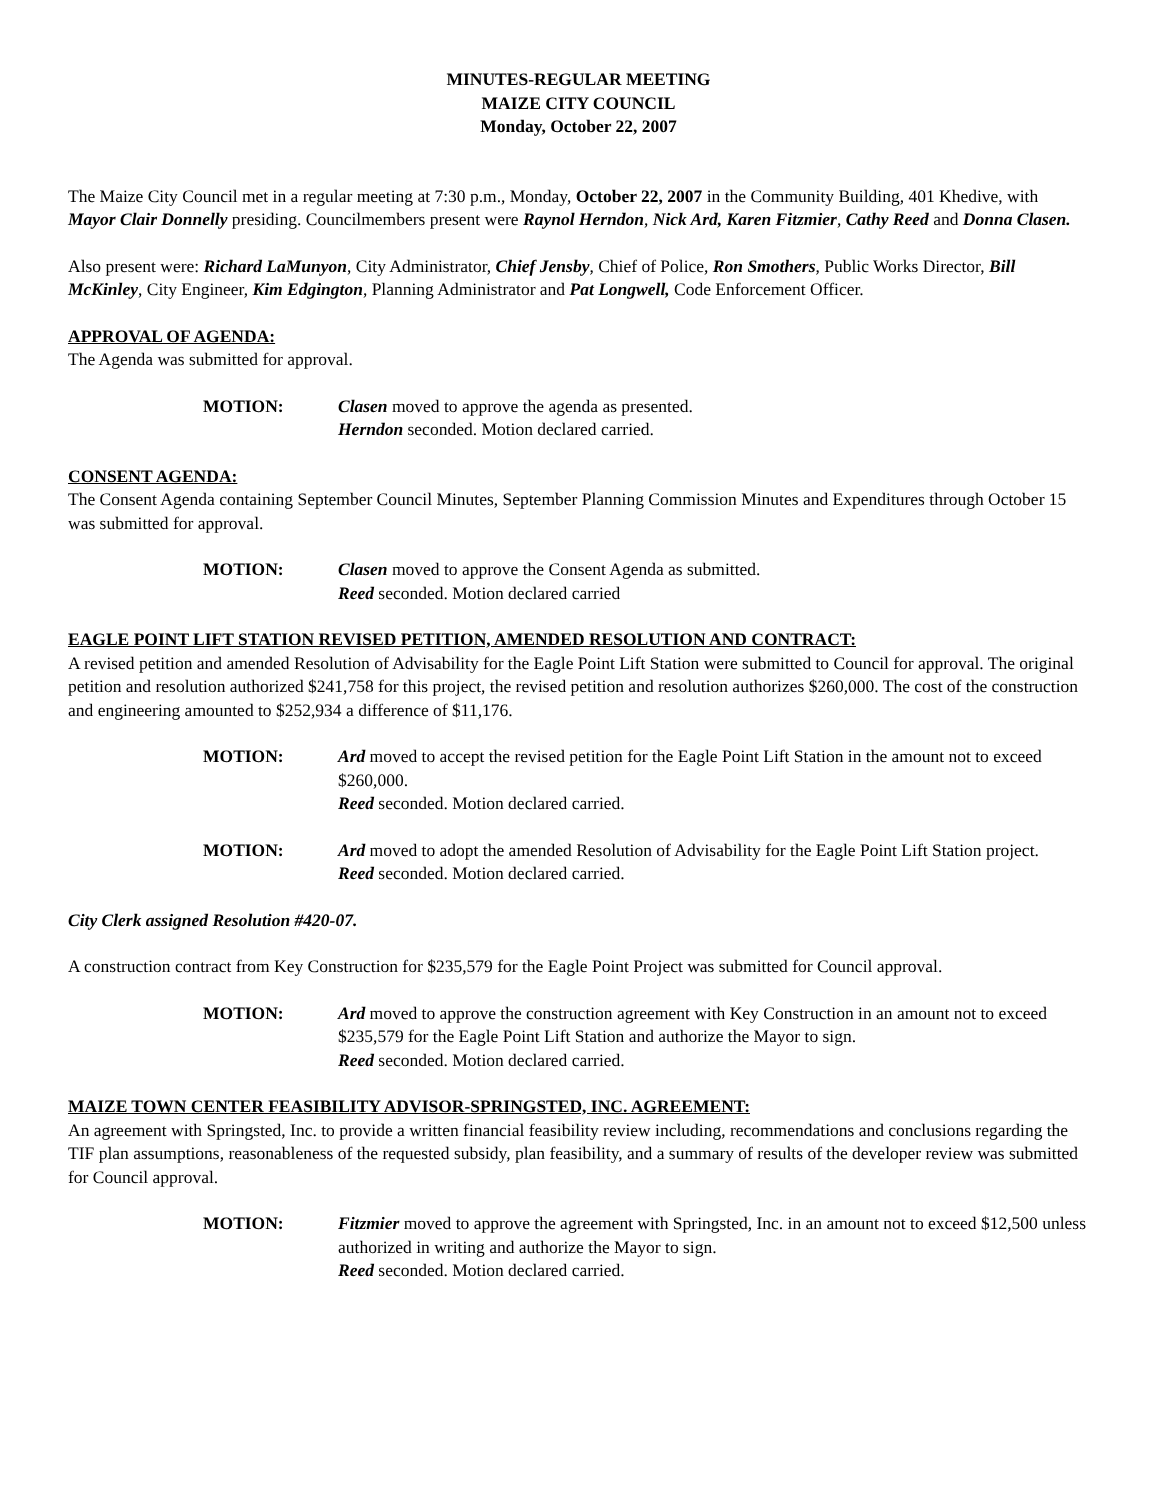MINUTES-REGULAR MEETING
MAIZE CITY COUNCIL
Monday, October 22, 2007
The Maize City Council met in a regular meeting at 7:30 p.m., Monday, October 22, 2007 in the Community Building, 401 Khedive, with Mayor Clair Donnelly presiding. Councilmembers present were Raynol Herndon, Nick Ard, Karen Fitzmier, Cathy Reed and Donna Clasen.
Also present were: Richard LaMunyon, City Administrator, Chief Jensby, Chief of Police, Ron Smothers, Public Works Director, Bill McKinley, City Engineer, Kim Edgington, Planning Administrator and Pat Longwell, Code Enforcement Officer.
APPROVAL OF AGENDA:
The Agenda was submitted for approval.
MOTION: Clasen moved to approve the agenda as presented.
Herndon seconded. Motion declared carried.
CONSENT AGENDA:
The Consent Agenda containing September Council Minutes, September Planning Commission Minutes and Expenditures through October 15 was submitted for approval.
MOTION: Clasen moved to approve the Consent Agenda as submitted.
Reed seconded. Motion declared carried
EAGLE POINT LIFT STATION REVISED PETITION, AMENDED RESOLUTION AND CONTRACT:
A revised petition and amended Resolution of Advisability for the Eagle Point Lift Station were submitted to Council for approval. The original petition and resolution authorized $241,758 for this project, the revised petition and resolution authorizes $260,000. The cost of the construction and engineering amounted to $252,934 a difference of $11,176.
MOTION: Ard moved to accept the revised petition for the Eagle Point Lift Station in the amount not to exceed $260,000.
Reed seconded. Motion declared carried.
MOTION: Ard moved to adopt the amended Resolution of Advisability for the Eagle Point Lift Station project.
Reed seconded. Motion declared carried.
City Clerk assigned Resolution #420-07.
A construction contract from Key Construction for $235,579 for the Eagle Point Project was submitted for Council approval.
MOTION: Ard moved to approve the construction agreement with Key Construction in an amount not to exceed $235,579 for the Eagle Point Lift Station and authorize the Mayor to sign.
Reed seconded. Motion declared carried.
MAIZE TOWN CENTER FEASIBILITY ADVISOR-SPRINGSTED, INC. AGREEMENT:
An agreement with Springsted, Inc. to provide a written financial feasibility review including, recommendations and conclusions regarding the TIF plan assumptions, reasonableness of the requested subsidy, plan feasibility, and a summary of results of the developer review was submitted for Council approval.
MOTION: Fitzmier moved to approve the agreement with Springsted, Inc. in an amount not to exceed $12,500 unless authorized in writing and authorize the Mayor to sign.
Reed seconded. Motion declared carried.